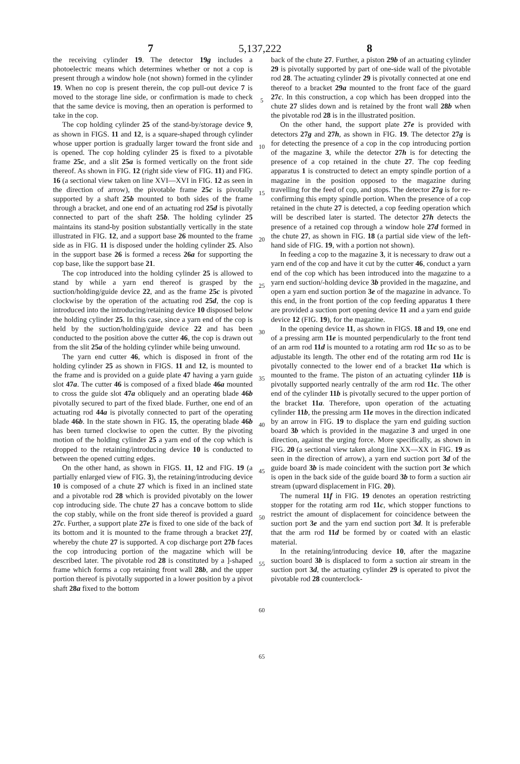7 5,137,222 8
the receiving cylinder 19. The detector 19g includes a photoelectric means which determines whether or not a cop is present through a window hole (not shown) formed in the cylinder 19. When no cop is present therein, the cop pull-out device 7 is moved to the storage line side, or confirmation is made to check that the same device is moving, then an operation is performed to take in the cop.
The cop holding cylinder 25 of the stand-by/storage device 9, as shown in FIGS. 11 and 12, is a square-shaped through cylinder whose upper portion is gradually larger toward the front side and is opened. The cop holding cylinder 25 is fixed to a pivotable frame 25c, and a slit 25a is formed vertically on the front side thereof. As shown in FIG. 12 (right side view of FIG. 11) and FIG. 16 (a sectional view taken on line XVI—XVI in FIG. 12 as seen in the direction of arrow), the pivotable frame 25c is pivotally supported by a shaft 25b mounted to both sides of the frame through a bracket, and one end of an actuating rod 25d is pivotally connected to part of the shaft 25b. The holding cylinder 25 maintains its stand-by position substantially vertically in the state illustrated in FIG. 12, and a support base 26 mounted to the frame side as in FIG. 11 is disposed under the holding cylinder 25. Also in the support base 26 is formed a recess 26a for supporting the cop base, like the support base 21.
The cop introduced into the holding cylinder 25 is allowed to stand by while a yarn end thereof is grasped by the suction/holding/guide device 22, and as the frame 25c is pivoted clockwise by the operation of the actuating rod 25d, the cop is introduced into the introducing/retaining device 10 disposed below the holding cylinder 25. In this case, since a yarn end of the cop is held by the suction/holding/guide device 22 and has been conducted to the position above the cutter 46, the cop is drawn out from the slit 25a of the holding cylinder while being unwound.
The yarn end cutter 46, which is disposed in front of the holding cylinder 25 as shown in FIGS. 11 and 12, is mounted to the frame and is provided on a guide plate 47 having a yarn guide slot 47a. The cutter 46 is composed of a fixed blade 46a mounted to cross the guide slot 47a obliquely and an operating blade 46b pivotally secured to part of the fixed blade. Further, one end of an actuating rod 44a is pivotally connected to part of the operating blade 46b. In the state shown in FIG. 15, the operating blade 46b has been turned clockwise to open the cutter. By the pivoting motion of the holding cylinder 25 a yarn end of the cop which is dropped to the retaining/introducing device 10 is conducted to between the opened cutting edges.
On the other hand, as shown in FIGS. 11, 12 and FIG. 19 (a partially enlarged view of FIG. 3), the retaining/introducing device 10 is composed of a chute 27 which is fixed in an inclined state and a pivotable rod 28 which is provided pivotably on the lower cop introducing side. The chute 27 has a concave bottom to slide the cop stably, while on the front side thereof is provided a guard 27c. Further, a support plate 27e is fixed to one side of the back of its bottom and it is mounted to the frame through a bracket 27f, whereby the chute 27 is supported. A cop discharge port 27b faces the cop introducing portion of the magazine which will be described later. The pivotable rod 28 is constituted by a ]-shaped frame which forms a cop retaining front wall 28b, and the upper portion thereof is pivotally supported in a lower position by a pivot shaft 28a fixed to the bottom
5
10
15
20
25
30
35
40
45
50
55
60
65
back of the chute 27. Further, a piston 29b of an actuating cylinder 29 is pivotally supported by part of one-side wall of the pivotable rod 28. The actuating cylinder 29 is pivotally connected at one end thereof to a bracket 29a mounted to the front face of the guard 27c. In this construction, a cop which has been dropped into the chute 27 slides down and is retained by the front wall 28b when the pivotable rod 28 is in the illustrated position.
On the other hand, the support plate 27e is provided with detectors 27g and 27h, as shown in FIG. 19. The detector 27g is for detecting the presence of a cop in the cop introducing portion of the magazine 3, while the detector 27h is for detecting the presence of a cop retained in the chute 27. The cop feeding apparatus 1 is constructed to detect an empty spindle portion of a magazine in the position opposed to the magazine during travelling for the feed of cop, and stops. The detector 27g is for re-confirming this empty spindle portion. When the presence of a cop retained in the chute 27 is detected, a cop feeding operation which will be described later is started. The detector 27h detects the presence of a retained cop through a window hole 27d formed in the chute 27, as shown in FIG. 18 (a partial side view of the left-hand side of FIG. 19, with a portion not shown).
In feeding a cop to the magazine 3, it is necessary to draw out a yarn end of the cop and have it cut by the cutter 46, conduct a yarn end of the cop which has been introduced into the magazine to a yarn end suction/-holding device 3b provided in the magazine, and open a yarn end suction portion 3e of the magazine in advance. To this end, in the front portion of the cop feeding apparatus 1 there are provided a suction port opening device 11 and a yarn end guide device 12 (FIG. 19), for the magazine.
In the opening device 11, as shown in FIGS. 18 and 19, one end of a pressing arm 11e is mounted perpendicularly to the front tend of an arm rod 11d is mounted to a rotating arm rod 11c so as to be adjustable its length. The other end of the rotating arm rod 11c is pivotally connected to the lower end of a bracket 11a which is mounted to the frame. The piston of an actuating cylinder 11b is pivotally supported nearly centrally of the arm rod 11c. The other end of the cylinder 11b is pivotally secured to the upper portion of the bracket 11a. Therefore, upon operation of the actuating cylinder 11b, the pressing arm 11e moves in the direction indicated by an arrow in FIG. 19 to displace the yarn end guiding suction board 3b which is provided in the magazine 3 and urged in one direction, against the urging force. More specifically, as shown in FIG. 20 (a sectional view taken along line XX—XX in FIG. 19 as seen in the direction of arrow), a yarn end suction port 3d of the guide board 3b is made coincident with the suction port 3e which is open in the back side of the guide board 3b to form a suction air stream (upward displacement in FIG. 20).
The numeral 11f in FIG. 19 denotes an operation restricting stopper for the rotating arm rod 11c, which stopper functions to restrict the amount of displacement for coincidence between the suction port 3e and the yarn end suction port 3d. It is preferable that the arm rod 11d be formed by or coated with an elastic material.
In the retaining/introducing device 10, after the magazine suction board 3b is displaced to form a suction air stream in the suction port 3d, the actuating cylinder 29 is operated to pivot the pivotable rod 28 counterclock-